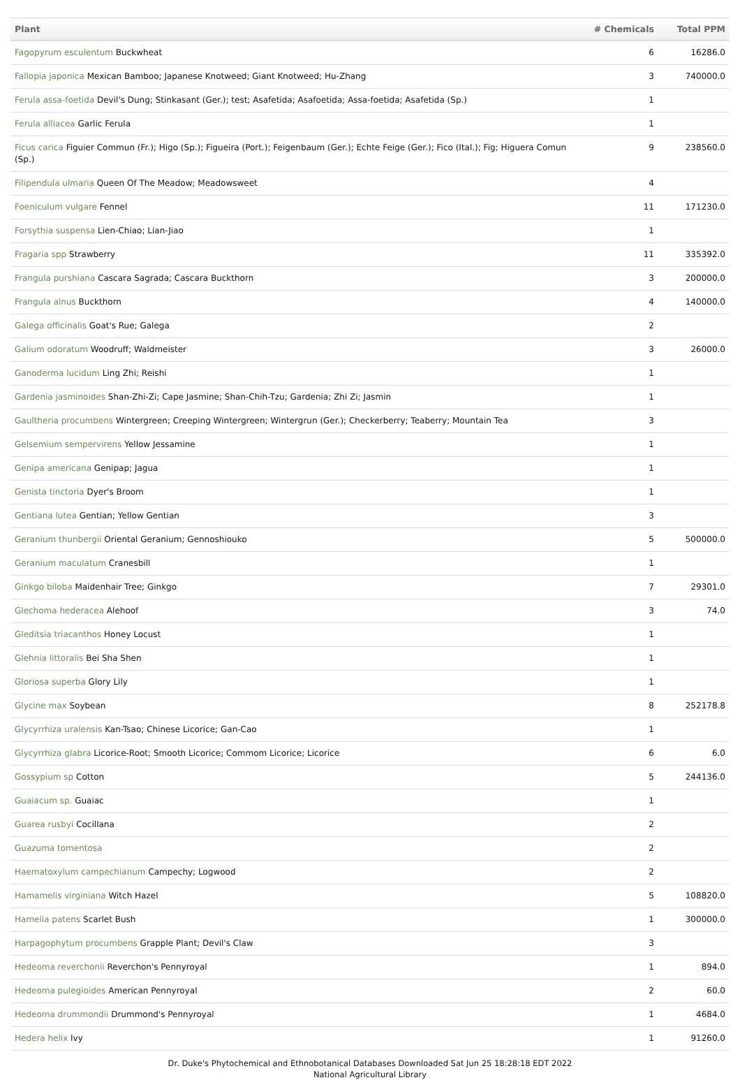| Plant | # Chemicals | Total PPM |
| --- | --- | --- |
| Fagopyrum esculentum Buckwheat | 6 | 16286.0 |
| Fallopia japonica Mexican Bamboo; Japanese Knotweed; Giant Knotweed; Hu-Zhang | 3 | 740000.0 |
| Ferula assa-foetida Devil's Dung; Stinkasant (Ger.); test; Asafetida; Asafoetida; Assa-foetida; Asafetida (Sp.) | 1 | |
| Ferula alliacea Garlic Ferula | 1 | |
| Ficus carica Figuier Commun (Fr.); Higo (Sp.); Figueira (Port.); Feigenbaum (Ger.); Echte Feige (Ger.); Fico (Ital.); Fig; Higuera Comun (Sp.) | 9 | 238560.0 |
| Filipendula ulmaria Queen Of The Meadow; Meadowsweet | 4 | |
| Foeniculum vulgare Fennel | 11 | 171230.0 |
| Forsythia suspensa Lien-Chiao; Lian-Jiao | 1 | |
| Fragaria spp Strawberry | 11 | 335392.0 |
| Frangula purshiana Cascara Sagrada; Cascara Buckthorn | 3 | 200000.0 |
| Frangula alnus Buckthorn | 4 | 140000.0 |
| Galega officinalis Goat's Rue; Galega | 2 | |
| Galium odoratum Woodruff; Waldmeister | 3 | 26000.0 |
| Ganoderma lucidum Ling Zhi; Reishi | 1 | |
| Gardenia jasminoides Shan-Zhi-Zi; Cape Jasmine; Shan-Chih-Tzu; Gardenia; Zhi Zi; Jasmin | 1 | |
| Gaultheria procumbens Wintergreen; Creeping Wintergreen; Wintergrun (Ger.); Checkerberry; Teaberry; Mountain Tea | 3 | |
| Gelsemium sempervirens Yellow Jessamine | 1 | |
| Genipa americana Genipap; Jagua | 1 | |
| Genista tinctoria Dyer's Broom | 1 | |
| Gentiana lutea Gentian; Yellow Gentian | 3 | |
| Geranium thunbergii Oriental Geranium; Gennoshiouko | 5 | 500000.0 |
| Geranium maculatum Cranesbill | 1 | |
| Ginkgo biloba Maidenhair Tree; Ginkgo | 7 | 29301.0 |
| Glechoma hederacea Alehoof | 3 | 74.0 |
| Gleditsia triacanthos Honey Locust | 1 | |
| Glehnia littoralis Bei Sha Shen | 1 | |
| Gloriosa superba Glory Lily | 1 | |
| Glycine max Soybean | 8 | 252178.8 |
| Glycyrrhiza uralensis Kan-Tsao; Chinese Licorice; Gan-Cao | 1 | |
| Glycyrrhiza glabra Licorice-Root; Smooth Licorice; Commom Licorice; Licorice | 6 | 6.0 |
| Gossypium sp Cotton | 5 | 244136.0 |
| Guaiacum sp. Guaiac | 1 | |
| Guarea rusbyi Cocillana | 2 | |
| Guazuma tomentosa | 2 | |
| Haematoxylum campechianum Campechy; Logwood | 2 | |
| Hamamelis virginiana Witch Hazel | 5 | 108820.0 |
| Hamelia patens Scarlet Bush | 1 | 300000.0 |
| Harpagophytum procumbens Grapple Plant; Devil's Claw | 3 | |
| Hedeoma reverchonii Reverchon's Pennyroyal | 1 | 894.0 |
| Hedeoma pulegioides American Pennyroyal | 2 | 60.0 |
| Hedeoma drummondii Drummond's Pennyroyal | 1 | 4684.0 |
| Hedera helix Ivy | 1 | 91260.0 |
Dr. Duke's Phytochemical and Ethnobotanical Databases Downloaded Sat Jun 25 18:28:18 EDT 2022
National Agricultural Library